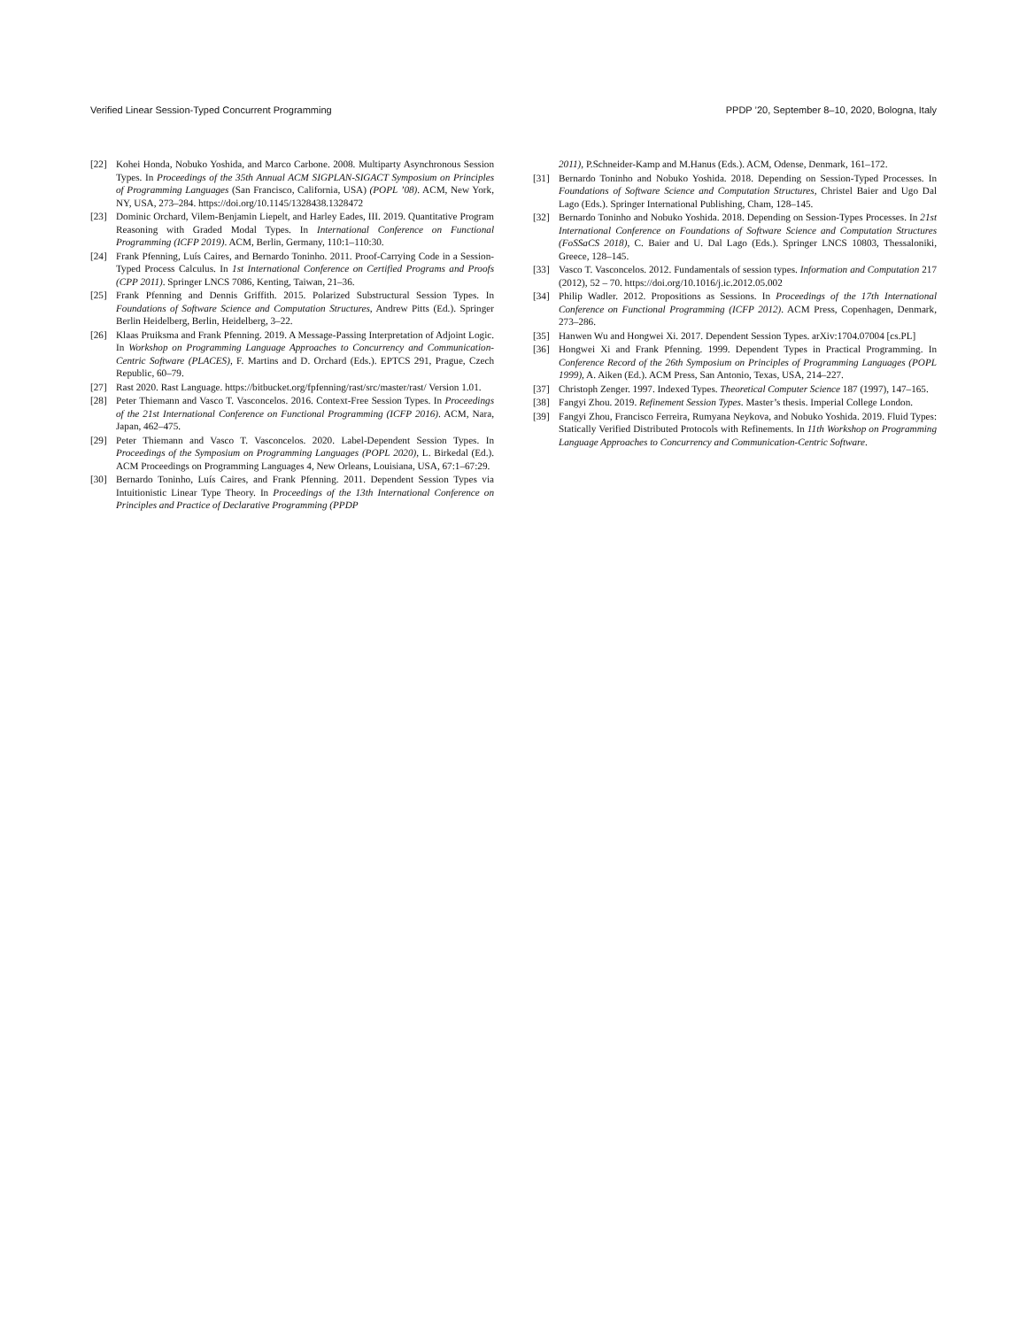Verified Linear Session-Typed Concurrent Programming PPDP ’20, September 8–10, 2020, Bologna, Italy
[22] Kohei Honda, Nobuko Yoshida, and Marco Carbone. 2008. Multiparty Asynchronous Session Types. In Proceedings of the 35th Annual ACM SIGPLAN-SIGACT Symposium on Principles of Programming Languages (San Francisco, California, USA) (POPL ’08). ACM, New York, NY, USA, 273–284. https://doi.org/10.1145/1328438.1328472
[23] Dominic Orchard, Vilem-Benjamin Liepelt, and Harley Eades, III. 2019. Quantitative Program Reasoning with Graded Modal Types. In International Conference on Functional Programming (ICFP 2019). ACM, Berlin, Germany, 110:1–110:30.
[24] Frank Pfenning, Luís Caires, and Bernardo Toninho. 2011. Proof-Carrying Code in a Session-Typed Process Calculus. In 1st International Conference on Certified Programs and Proofs (CPP 2011). Springer LNCS 7086, Kenting, Taiwan, 21–36.
[25] Frank Pfenning and Dennis Griffith. 2015. Polarized Substructural Session Types. In Foundations of Software Science and Computation Structures, Andrew Pitts (Ed.). Springer Berlin Heidelberg, Berlin, Heidelberg, 3–22.
[26] Klaas Pruiksma and Frank Pfenning. 2019. A Message-Passing Interpretation of Adjoint Logic. In Workshop on Programming Language Approaches to Concurrency and Communication-Centric Software (PLACES), F. Martins and D. Orchard (Eds.). EPTCS 291, Prague, Czech Republic, 60–79.
[27] Rast 2020. Rast Language. https://bitbucket.org/fpfenning/rast/src/master/rast/ Version 1.01.
[28] Peter Thiemann and Vasco T. Vasconcelos. 2016. Context-Free Session Types. In Proceedings of the 21st International Conference on Functional Programming (ICFP 2016). ACM, Nara, Japan, 462–475.
[29] Peter Thiemann and Vasco T. Vasconcelos. 2020. Label-Dependent Session Types. In Proceedings of the Symposium on Programming Languages (POPL 2020), L. Birkedal (Ed.). ACM Proceedings on Programming Languages 4, New Orleans, Louisiana, USA, 67:1–67:29.
[30] Bernardo Toninho, Luís Caires, and Frank Pfenning. 2011. Dependent Session Types via Intuitionistic Linear Type Theory. In Proceedings of the 13th International Conference on Principles and Practice of Declarative Programming (PPDP
2011), P.Schneider-Kamp and M.Hanus (Eds.). ACM, Odense, Denmark, 161–172.
[31] Bernardo Toninho and Nobuko Yoshida. 2018. Depending on Session-Typed Processes. In Foundations of Software Science and Computation Structures, Christel Baier and Ugo Dal Lago (Eds.). Springer International Publishing, Cham, 128–145.
[32] Bernardo Toninho and Nobuko Yoshida. 2018. Depending on Session-Types Processes. In 21st International Conference on Foundations of Software Science and Computation Structures (FoSSaCS 2018), C. Baier and U. Dal Lago (Eds.). Springer LNCS 10803, Thessaloniki, Greece, 128–145.
[33] Vasco T. Vasconcelos. 2012. Fundamentals of session types. Information and Computation 217 (2012), 52 – 70. https://doi.org/10.1016/j.ic.2012.05.002
[34] Philip Wadler. 2012. Propositions as Sessions. In Proceedings of the 17th International Conference on Functional Programming (ICFP 2012). ACM Press, Copenhagen, Denmark, 273–286.
[35] Hanwen Wu and Hongwei Xi. 2017. Dependent Session Types. arXiv:1704.07004 [cs.PL]
[36] Hongwei Xi and Frank Pfenning. 1999. Dependent Types in Practical Programming. In Conference Record of the 26th Symposium on Principles of Programming Languages (POPL 1999), A. Aiken (Ed.). ACM Press, San Antonio, Texas, USA, 214–227.
[37] Christoph Zenger. 1997. Indexed Types. Theoretical Computer Science 187 (1997), 147–165.
[38] Fangyi Zhou. 2019. Refinement Session Types. Master’s thesis. Imperial College London.
[39] Fangyi Zhou, Francisco Ferreira, Rumyana Neykova, and Nobuko Yoshida. 2019. Fluid Types: Statically Verified Distributed Protocols with Refinements. In 11th Workshop on Programming Language Approaches to Concurrency and Communication-Centric Software.